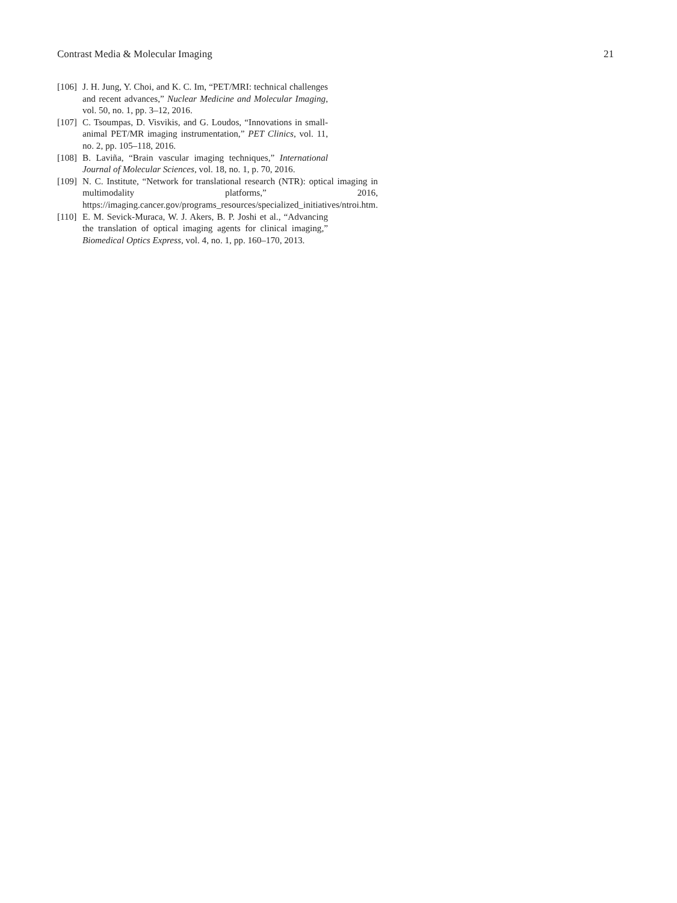Contrast Media & Molecular Imaging 21
[106] J. H. Jung, Y. Choi, and K. C. Im, “PET/MRI: technical challenges and recent advances,” Nuclear Medicine and Molecular Imaging, vol. 50, no. 1, pp. 3–12, 2016.
[107] C. Tsoumpas, D. Visvikis, and G. Loudos, “Innovations in small-animal PET/MR imaging instrumentation,” PET Clinics, vol. 11, no. 2, pp. 105–118, 2016.
[108] B. Laviña, “Brain vascular imaging techniques,” International Journal of Molecular Sciences, vol. 18, no. 1, p. 70, 2016.
[109] N. C. Institute, “Network for translational research (NTR): optical imaging in multimodality platforms,” 2016, https://imaging.cancer.gov/programs_resources/specialized_initiatives/ntroi.htm.
[110] E. M. Sevick-Muraca, W. J. Akers, B. P. Joshi et al., “Advancing the translation of optical imaging agents for clinical imaging,” Biomedical Optics Express, vol. 4, no. 1, pp. 160–170, 2013.